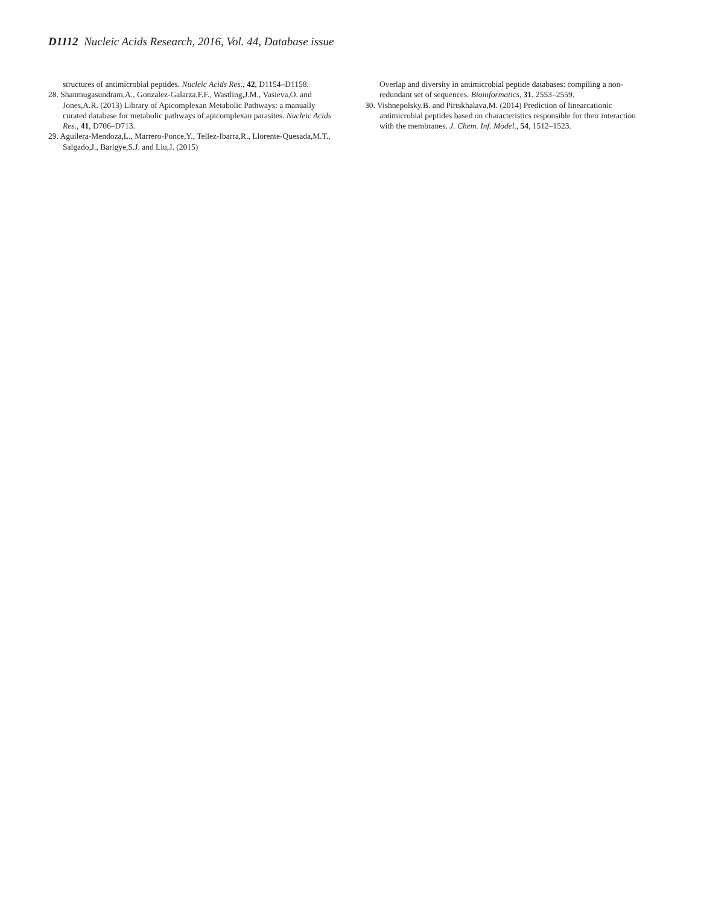D1112 Nucleic Acids Research, 2016, Vol. 44, Database issue
structures of antimicrobial peptides. Nucleic Acids Res., 42, D1154–D1158.
28. Shanmugasundram,A., Gonzalez-Galarza,F.F., Wastling,J.M., Vasieva,O. and Jones,A.R. (2013) Library of Apicomplexan Metabolic Pathways: a manually curated database for metabolic pathways of apicomplexan parasites. Nucleic Acids Res., 41, D706–D713.
29. Aguilera-Mendoza,L., Marrero-Ponce,Y., Tellez-Ibarra,R., Llorente-Quesada,M.T., Salgado,J., Barigye,S.J. and Liu,J. (2015)
Overlap and diversity in antimicrobial peptide databases: compiling a non-redundant set of sequences. Bioinformatics, 31, 2553–2559.
30. Vishnepolsky,B. and Pirtskhalava,M. (2014) Prediction of linearcationic antimicrobial peptides based on characteristics responsible for their interaction with the membranes. J. Chem. Inf. Model., 54, 1512–1523.